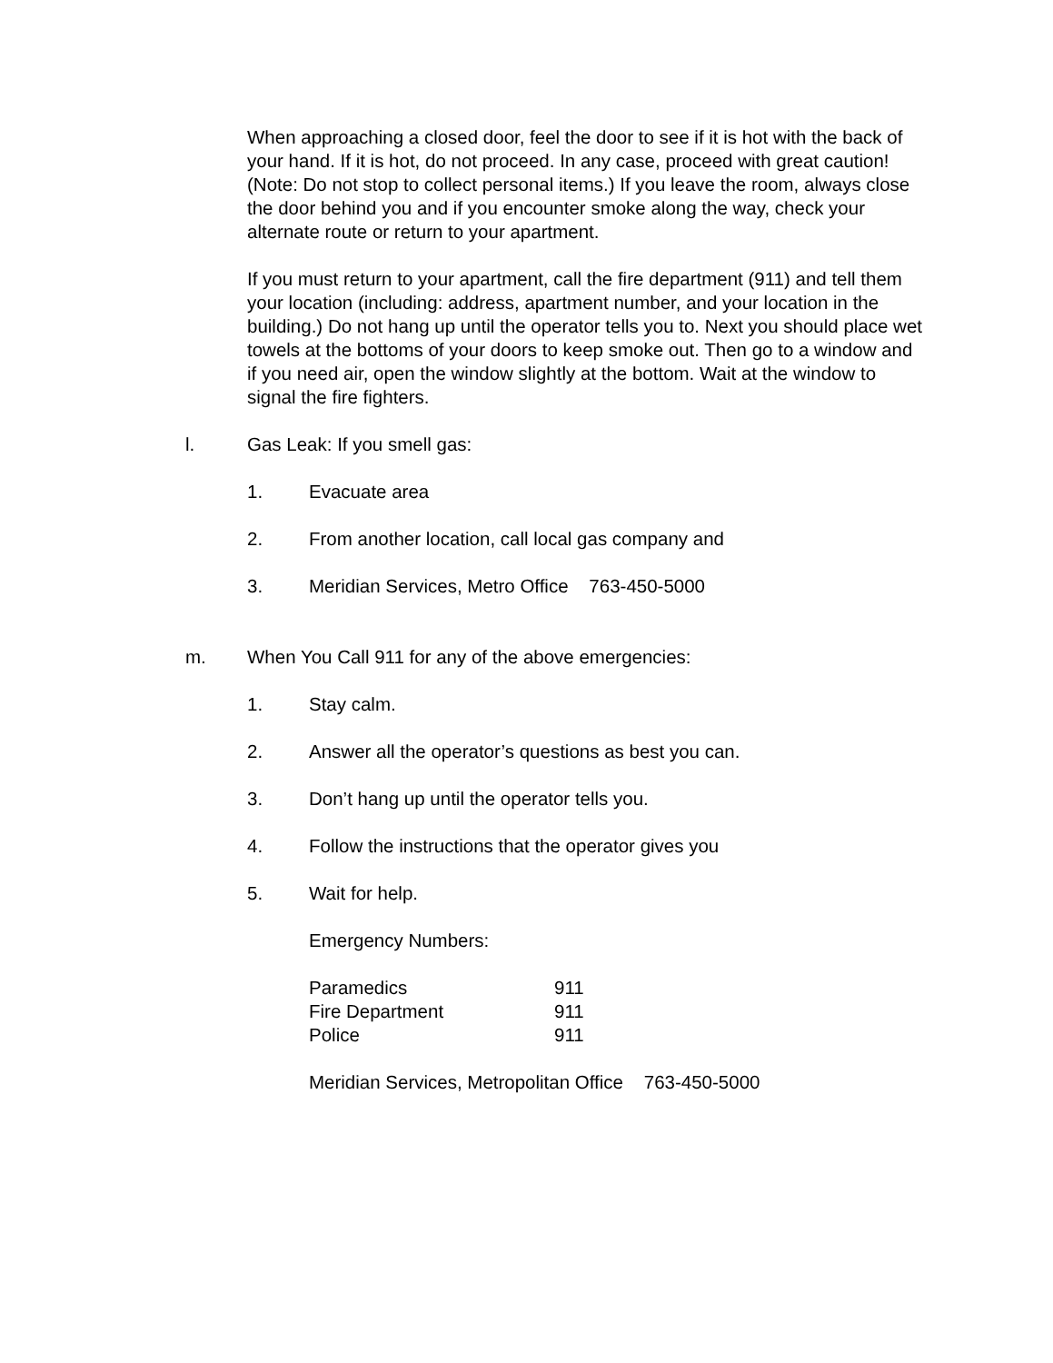When approaching a closed door, feel the door to see if it is hot with the back of your hand. If it is hot, do not proceed. In any case, proceed with great caution! (Note: Do not stop to collect personal items.) If you leave the room, always close the door behind you and if you encounter smoke along the way, check your alternate route or return to your apartment.
If you must return to your apartment, call the fire department (911) and tell them your location (including: address, apartment number, and your location in the building.) Do not hang up until the operator tells you to. Next you should place wet towels at the bottoms of your doors to keep smoke out. Then go to a window and if you need air, open the window slightly at the bottom. Wait at the window to signal the fire fighters.
l. Gas Leak: If you smell gas:
1. Evacuate area
2. From another location, call local gas company and
3. Meridian Services, Metro Office 763-450-5000
m. When You Call 911 for any of the above emergencies:
1. Stay calm.
2. Answer all the operator’s questions as best you can.
3. Don’t hang up until the operator tells you.
4. Follow the instructions that the operator gives you
5. Wait for help.
Emergency Numbers:
| Paramedics | 911 |
| Fire Department | 911 |
| Police | 911 |
Meridian Services, Metropolitan Office 763-450-5000